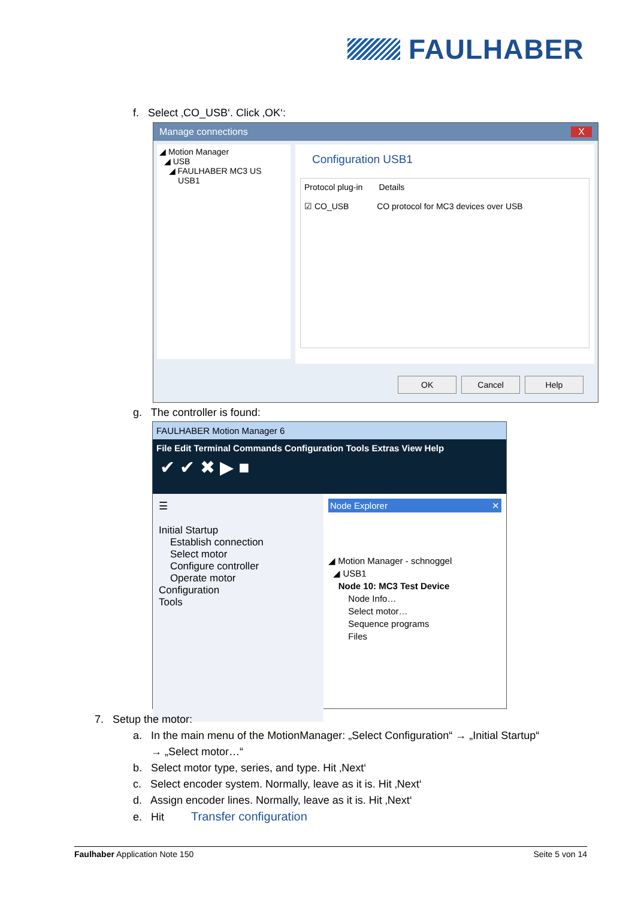FAULHABER
f. Select ‚CO_USB‘. Click ‚OK‘:
Manage connections X
◢ Motion Manager
◢ USB
◢ FAULHABER MC3 US
USB1
Configuration USB1
Protocol plug-in Details
☑ CO_USB CO protocol for MC3 devices over USB
OK Cancel Help
g. The controller is found:
FAULHABER Motion Manager 6
File Edit Terminal Commands Configuration Tools Extras View Help
✔ ✔ ✖ ▶ ■
☰
Initial Startup
Establish connection
Select motor
Configure controller
Operate motor
Configuration
Tools
Node Explorer ✕
◢ Motion Manager - schnoggel
◢ USB1
Node 10: MC3 Test Device
Node Info…
Select motor…
Sequence programs
Files
7. Setup the motor:
a. In the main menu of the MotionManager: „Select Configuration“ → „Initial Startup“
→ „Select motor…“
b. Select motor type, series, and type. Hit ‚Next‘
c. Select encoder system. Normally, leave as it is. Hit ‚Next‘
d. Assign encoder lines. Normally, leave as it is. Hit ‚Next‘
e. Hit Transfer configuration
Faulhaber Application Note 150 Seite 5 von 14